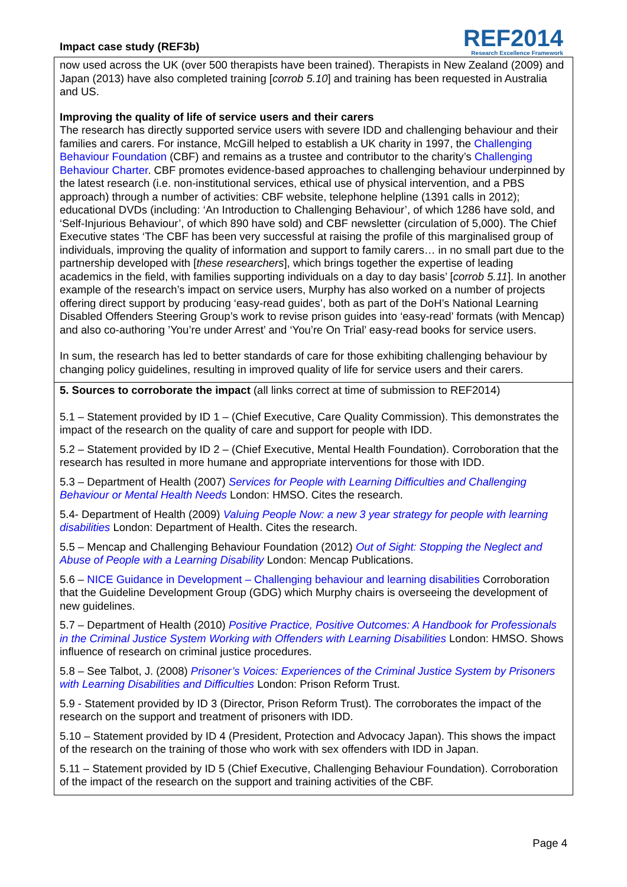Impact case study (REF3b)
REF2014
Research Excellence Framework
now used across the UK (over 500 therapists have been trained). Therapists in New Zealand (2009) and Japan (2013) have also completed training [corrob 5.10] and training has been requested in Australia and US.
Improving the quality of life of service users and their carers
The research has directly supported service users with severe IDD and challenging behaviour and their families and carers. For instance, McGill helped to establish a UK charity in 1997, the Challenging Behaviour Foundation (CBF) and remains as a trustee and contributor to the charity’s Challenging Behaviour Charter. CBF promotes evidence-based approaches to challenging behaviour underpinned by the latest research (i.e. non-institutional services, ethical use of physical intervention, and a PBS approach) through a number of activities: CBF website, telephone helpline (1391 calls in 2012); educational DVDs (including: ‘An Introduction to Challenging Behaviour’, of which 1286 have sold, and ‘Self-Injurious Behaviour’, of which 890 have sold) and CBF newsletter (circulation of 5,000). The Chief Executive states ‘The CBF has been very successful at raising the profile of this marginalised group of individuals, improving the quality of information and support to family carers… in no small part due to the partnership developed with [these researchers], which brings together the expertise of leading academics in the field, with families supporting individuals on a day to day basis’ [corrob 5.11]. In another example of the research’s impact on service users, Murphy has also worked on a number of projects offering direct support by producing ‘easy-read guides’, both as part of the DoH’s National Learning Disabled Offenders Steering Group’s work to revise prison guides into ‘easy-read’ formats (with Mencap) and also co-authoring ’You’re under Arrest’ and ‘You’re On Trial’ easy-read books for service users.
In sum, the research has led to better standards of care for those exhibiting challenging behaviour by changing policy guidelines, resulting in improved quality of life for service users and their carers.
5. Sources to corroborate the impact (all links correct at time of submission to REF2014)
5.1 – Statement provided by ID 1 – (Chief Executive, Care Quality Commission). This demonstrates the impact of the research on the quality of care and support for people with IDD.
5.2 – Statement provided by ID 2 – (Chief Executive, Mental Health Foundation). Corroboration that the research has resulted in more humane and appropriate interventions for those with IDD.
5.3 – Department of Health (2007) Services for People with Learning Difficulties and Challenging Behaviour or Mental Health Needs London: HMSO. Cites the research.
5.4- Department of Health (2009) Valuing People Now: a new 3 year strategy for people with learning disabilities London: Department of Health. Cites the research.
5.5 – Mencap and Challenging Behaviour Foundation (2012) Out of Sight: Stopping the Neglect and Abuse of People with a Learning Disability London: Mencap Publications.
5.6 – NICE Guidance in Development – Challenging behaviour and learning disabilities Corroboration that the Guideline Development Group (GDG) which Murphy chairs is overseeing the development of new guidelines.
5.7 – Department of Health (2010) Positive Practice, Positive Outcomes: A Handbook for Professionals in the Criminal Justice System Working with Offenders with Learning Disabilities London: HMSO. Shows influence of research on criminal justice procedures.
5.8 – See Talbot, J. (2008) Prisoner’s Voices: Experiences of the Criminal Justice System by Prisoners with Learning Disabilities and Difficulties London: Prison Reform Trust.
5.9 - Statement provided by ID 3 (Director, Prison Reform Trust). The corroborates the impact of the research on the support and treatment of prisoners with IDD.
5.10 – Statement provided by ID 4 (President, Protection and Advocacy Japan). This shows the impact of the research on the training of those who work with sex offenders with IDD in Japan.
5.11 – Statement provided by ID 5 (Chief Executive, Challenging Behaviour Foundation). Corroboration of the impact of the research on the support and training activities of the CBF.
Page 4